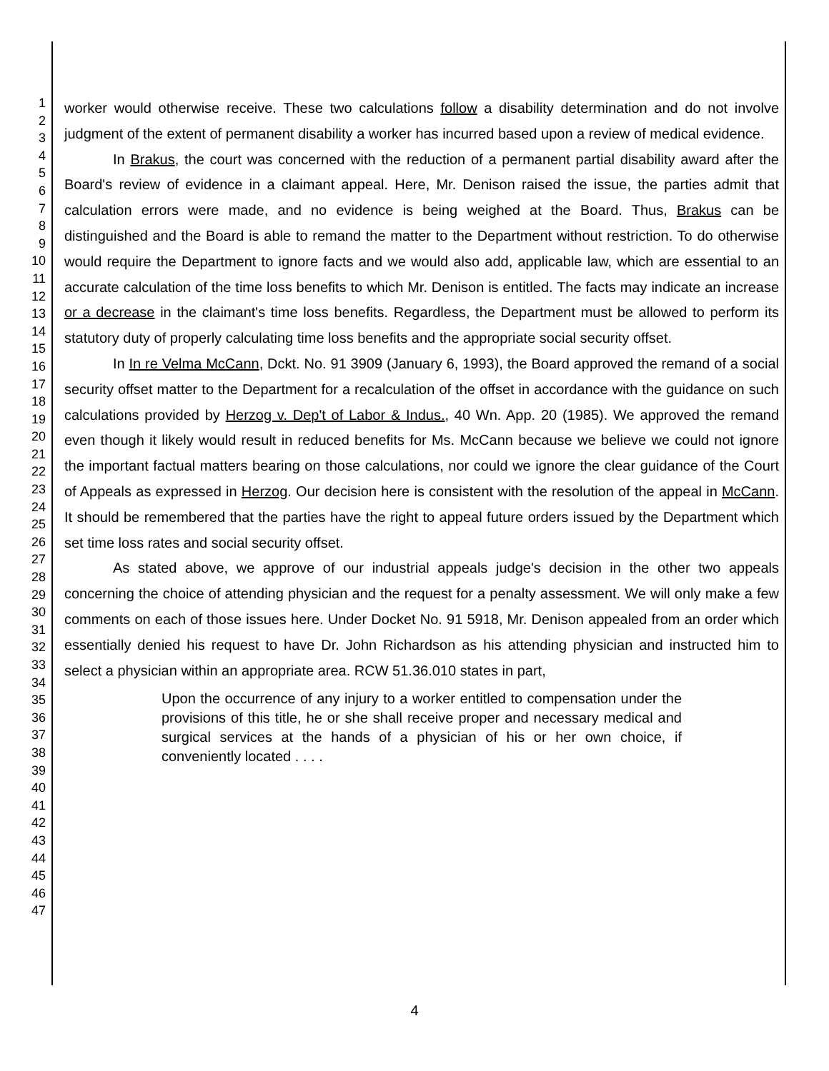1
2
3
4
5
6
7
8
9
10
11
12
13
14
15
16
17
18
19
20
21
22
23
24
25
26
27
28
29
30
31
32
33
34
35
36
37
38
39
40
41
42
43
44
45
46
47
worker would otherwise receive. These two calculations follow a disability determination and do not involve judgment of the extent of permanent disability a worker has incurred based upon a review of medical evidence.
In Brakus, the court was concerned with the reduction of a permanent partial disability award after the Board's review of evidence in a claimant appeal. Here, Mr. Denison raised the issue, the parties admit that calculation errors were made, and no evidence is being weighed at the Board. Thus, Brakus can be distinguished and the Board is able to remand the matter to the Department without restriction. To do otherwise would require the Department to ignore facts and we would also add, applicable law, which are essential to an accurate calculation of the time loss benefits to which Mr. Denison is entitled. The facts may indicate an increase or a decrease in the claimant's time loss benefits. Regardless, the Department must be allowed to perform its statutory duty of properly calculating time loss benefits and the appropriate social security offset.
In In re Velma McCann, Dckt. No. 91 3909 (January 6, 1993), the Board approved the remand of a social security offset matter to the Department for a recalculation of the offset in accordance with the guidance on such calculations provided by Herzog v. Dep't of Labor & Indus., 40 Wn. App. 20 (1985). We approved the remand even though it likely would result in reduced benefits for Ms. McCann because we believe we could not ignore the important factual matters bearing on those calculations, nor could we ignore the clear guidance of the Court of Appeals as expressed in Herzog. Our decision here is consistent with the resolution of the appeal in McCann. It should be remembered that the parties have the right to appeal future orders issued by the Department which set time loss rates and social security offset.
As stated above, we approve of our industrial appeals judge's decision in the other two appeals concerning the choice of attending physician and the request for a penalty assessment. We will only make a few comments on each of those issues here. Under Docket No. 91 5918, Mr. Denison appealed from an order which essentially denied his request to have Dr. John Richardson as his attending physician and instructed him to select a physician within an appropriate area. RCW 51.36.010 states in part,
Upon the occurrence of any injury to a worker entitled to compensation under the provisions of this title, he or she shall receive proper and necessary medical and surgical services at the hands of a physician of his or her own choice, if conveniently located . . . .
4